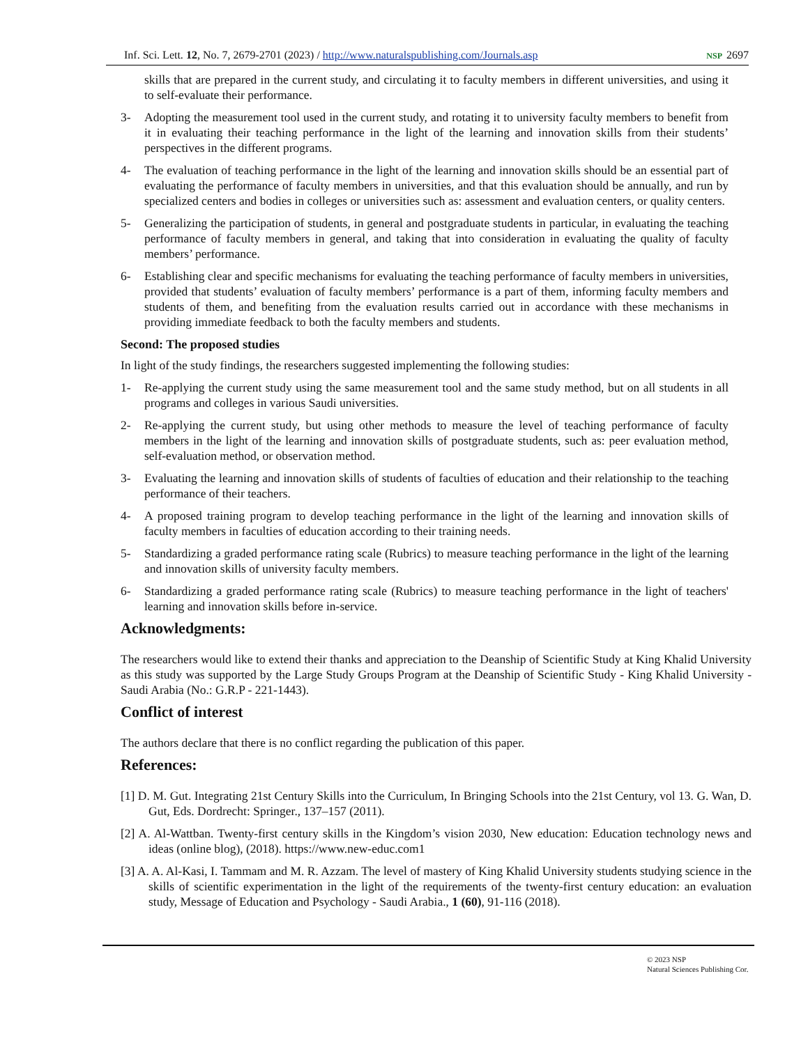Inf. Sci. Lett. 12, No. 7, 2679-2701 (2023) / http://www.naturalspublishing.com/Journals.asp NSP 2697
skills that are prepared in the current study, and circulating it to faculty members in different universities, and using it to self-evaluate their performance.
3- Adopting the measurement tool used in the current study, and rotating it to university faculty members to benefit from it in evaluating their teaching performance in the light of the learning and innovation skills from their students’ perspectives in the different programs.
4- The evaluation of teaching performance in the light of the learning and innovation skills should be an essential part of evaluating the performance of faculty members in universities, and that this evaluation should be annually, and run by specialized centers and bodies in colleges or universities such as: assessment and evaluation centers, or quality centers.
5- Generalizing the participation of students, in general and postgraduate students in particular, in evaluating the teaching performance of faculty members in general, and taking that into consideration in evaluating the quality of faculty members’ performance.
6- Establishing clear and specific mechanisms for evaluating the teaching performance of faculty members in universities, provided that students’ evaluation of faculty members’ performance is a part of them, informing faculty members and students of them, and benefiting from the evaluation results carried out in accordance with these mechanisms in providing immediate feedback to both the faculty members and students.
Second: The proposed studies
In light of the study findings, the researchers suggested implementing the following studies:
1- Re-applying the current study using the same measurement tool and the same study method, but on all students in all programs and colleges in various Saudi universities.
2- Re-applying the current study, but using other methods to measure the level of teaching performance of faculty members in the light of the learning and innovation skills of postgraduate students, such as: peer evaluation method, self-evaluation method, or observation method.
3- Evaluating the learning and innovation skills of students of faculties of education and their relationship to the teaching performance of their teachers.
4- A proposed training program to develop teaching performance in the light of the learning and innovation skills of faculty members in faculties of education according to their training needs.
5- Standardizing a graded performance rating scale (Rubrics) to measure teaching performance in the light of the learning and innovation skills of university faculty members.
6- Standardizing a graded performance rating scale (Rubrics) to measure teaching performance in the light of teachers' learning and innovation skills before in-service.
Acknowledgments:
The researchers would like to extend their thanks and appreciation to the Deanship of Scientific Study at King Khalid University as this study was supported by the Large Study Groups Program at the Deanship of Scientific Study - King Khalid University - Saudi Arabia (No.: G.R.P - 221-1443).
Conflict of interest
The authors declare that there is no conflict regarding the publication of this paper.
References:
[1] D. M. Gut. Integrating 21st Century Skills into the Curriculum, In Bringing Schools into the 21st Century, vol 13. G. Wan, D. Gut, Eds. Dordrecht: Springer., 137–157 (2011).
[2] A. Al-Wattban. Twenty-first century skills in the Kingdom’s vision 2030, New education: Education technology news and ideas (online blog), (2018). https://www.new-educ.com1
[3] A. A. Al-Kasi, I. Tammam and M. R. Azzam. The level of mastery of King Khalid University students studying science in the skills of scientific experimentation in the light of the requirements of the twenty-first century education: an evaluation study, Message of Education and Psychology - Saudi Arabia., 1 (60), 91-116 (2018).
© 2023 NSP
Natural Sciences Publishing Cor.